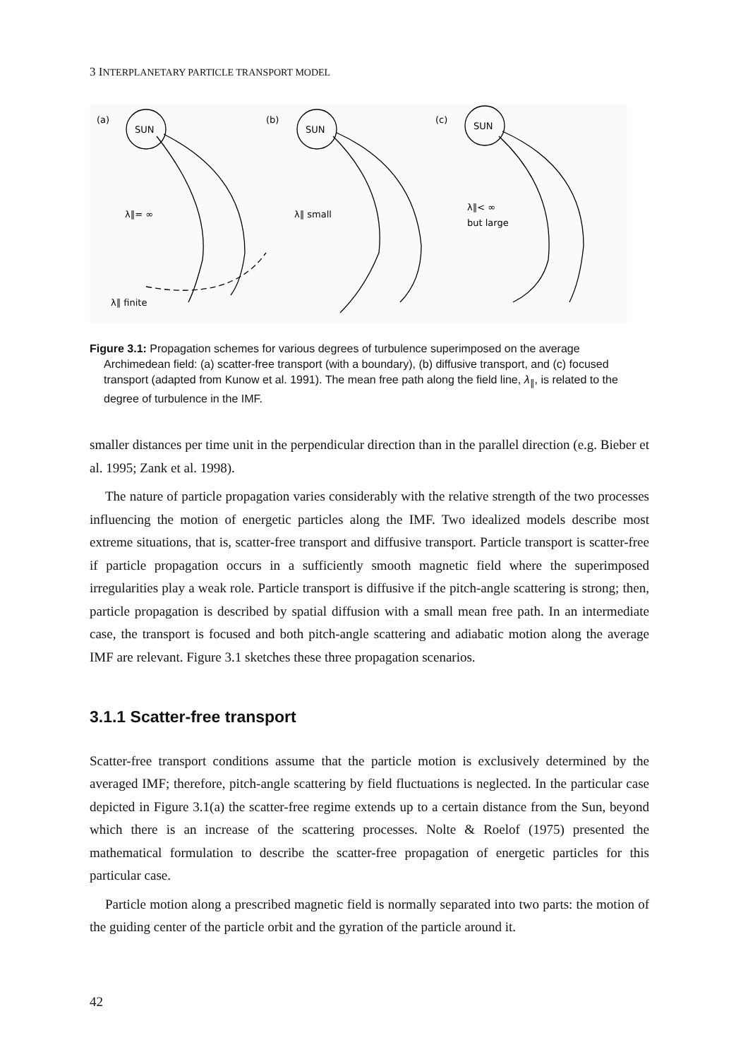3 INTERPLANETARY PARTICLE TRANSPORT MODEL
(a)
SUN
λ∥= ∞
λ∥ finite
(b)
SUN
λ∥ small
(c)
SUN
λ∥< ∞
but large
Figure 3.1: Propagation schemes for various degrees of turbulence superimposed on the average
Archimedean field: (a) scatter-free transport (with a boundary), (b) diffusive transport, and (c) focused transport (adapted from Kunow et al. 1991). The mean free path along the field line, λ<sub>∥</sub>, is related to the degree of turbulence in the IMF.
smaller distances per time unit in the perpendicular direction than in the parallel direction (e.g. Bieber et al. 1995; Zank et al. 1998).
The nature of particle propagation varies considerably with the relative strength of the two processes influencing the motion of energetic particles along the IMF. Two idealized models describe most extreme situations, that is, scatter-free transport and diffusive transport. Particle transport is scatter-free if particle propagation occurs in a sufficiently smooth magnetic field where the superimposed irregularities play a weak role. Particle transport is diffusive if the pitch-angle scattering is strong; then, particle propagation is described by spatial diffusion with a small mean free path. In an intermediate case, the transport is focused and both pitch-angle scattering and adiabatic motion along the average IMF are relevant. Figure 3.1 sketches these three propagation scenarios.
3.1.1 Scatter-free transport
Scatter-free transport conditions assume that the particle motion is exclusively determined by the averaged IMF; therefore, pitch-angle scattering by field fluctuations is neglected. In the particular case depicted in Figure 3.1(a) the scatter-free regime extends up to a certain distance from the Sun, beyond which there is an increase of the scattering processes. Nolte & Roelof (1975) presented the mathematical formulation to describe the scatter-free propagation of energetic particles for this particular case.
Particle motion along a prescribed magnetic field is normally separated into two parts: the motion of the guiding center of the particle orbit and the gyration of the particle around it.
42